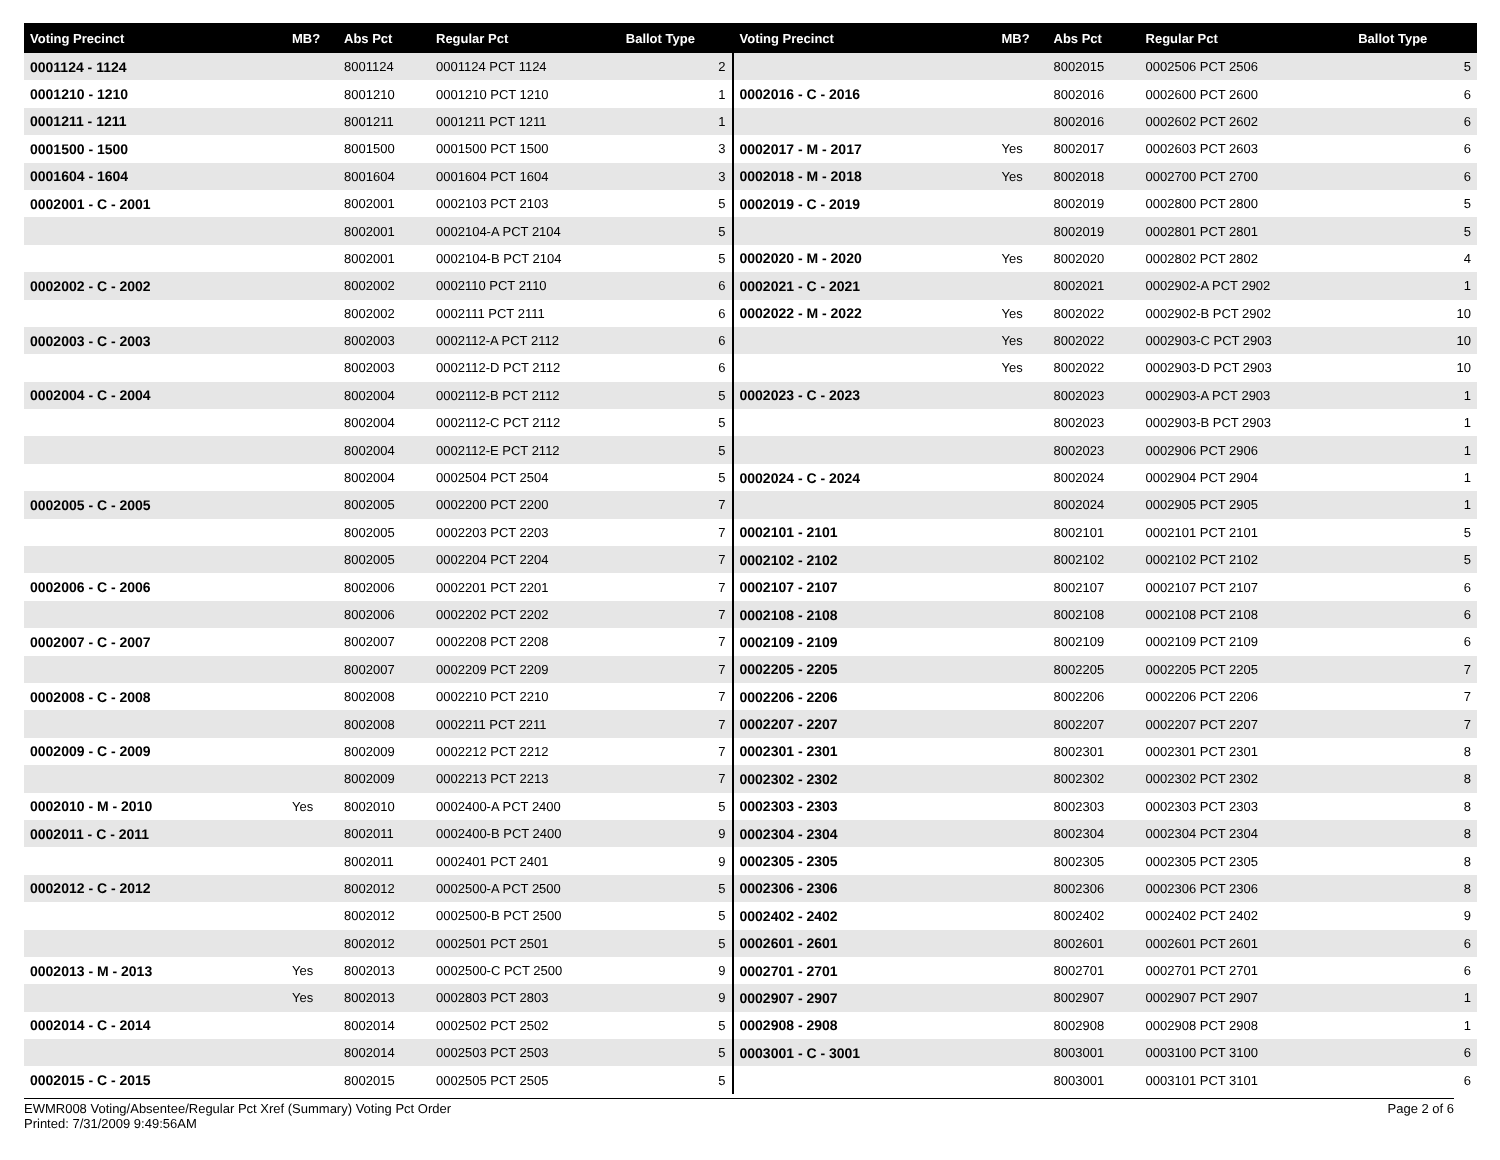| Voting Precinct | MB? | Abs Pct | Regular Pct | Ballot Type |
| --- | --- | --- | --- | --- |
| 0001124 - 1124 | | 8001124 | 0001124 PCT 1124 | 2 |
| 0001210 - 1210 | | 8001210 | 0001210 PCT 1210 | 1 |
| 0001211 - 1211 | | 8001211 | 0001211 PCT 1211 | 1 |
| 0001500 - 1500 | | 8001500 | 0001500 PCT 1500 | 3 |
| 0001604 - 1604 | | 8001604 | 0001604 PCT 1604 | 3 |
| 0002001 - C - 2001 | | 8002001 | 0002103 PCT 2103 | 5 |
| | | 8002001 | 0002104-A PCT 2104 | 5 |
| | | 8002001 | 0002104-B PCT 2104 | 5 |
| 0002002 - C - 2002 | | 8002002 | 0002110 PCT 2110 | 6 |
| | | 8002002 | 0002111 PCT 2111 | 6 |
| 0002003 - C - 2003 | | 8002003 | 0002112-A PCT 2112 | 6 |
| | | 8002003 | 0002112-D PCT 2112 | 6 |
| 0002004 - C - 2004 | | 8002004 | 0002112-B PCT 2112 | 5 |
| | | 8002004 | 0002112-C PCT 2112 | 5 |
| | | 8002004 | 0002112-E PCT 2112 | 5 |
| | | 8002004 | 0002504 PCT 2504 | 5 |
| 0002005 - C - 2005 | | 8002005 | 0002200 PCT 2200 | 7 |
| | | 8002005 | 0002203 PCT 2203 | 7 |
| | | 8002005 | 0002204 PCT 2204 | 7 |
| 0002006 - C - 2006 | | 8002006 | 0002201 PCT 2201 | 7 |
| | | 8002006 | 0002202 PCT 2202 | 7 |
| 0002007 - C - 2007 | | 8002007 | 0002208 PCT 2208 | 7 |
| | | 8002007 | 0002209 PCT 2209 | 7 |
| 0002008 - C - 2008 | | 8002008 | 0002210 PCT 2210 | 7 |
| | | 8002008 | 0002211 PCT 2211 | 7 |
| 0002009 - C - 2009 | | 8002009 | 0002212 PCT 2212 | 7 |
| | | 8002009 | 0002213 PCT 2213 | 7 |
| 0002010 - M - 2010 | Yes | 8002010 | 0002400-A PCT 2400 | 5 |
| 0002011 - C - 2011 | | 8002011 | 0002400-B PCT 2400 | 9 |
| | | 8002011 | 0002401 PCT 2401 | 9 |
| 0002012 - C - 2012 | | 8002012 | 0002500-A PCT 2500 | 5 |
| | | 8002012 | 0002500-B PCT 2500 | 5 |
| | | 8002012 | 0002501 PCT 2501 | 5 |
| 0002013 - M - 2013 | Yes | 8002013 | 0002500-C PCT 2500 | 9 |
| | Yes | 8002013 | 0002803 PCT 2803 | 9 |
| 0002014 - C - 2014 | | 8002014 | 0002502 PCT 2502 | 5 |
| | | 8002014 | 0002503 PCT 2503 | 5 |
| 0002015 - C - 2015 | | 8002015 | 0002505 PCT 2505 | 5 |
| Voting Precinct | MB? | Abs Pct | Regular Pct | Ballot Type |
| --- | --- | --- | --- | --- |
| | | 8002015 | 0002506 PCT 2506 | 5 |
| 0002016 - C - 2016 | | 8002016 | 0002600 PCT 2600 | 6 |
| | | 8002016 | 0002602 PCT 2602 | 6 |
| 0002017 - M - 2017 | Yes | 8002017 | 0002603 PCT 2603 | 6 |
| 0002018 - M - 2018 | Yes | 8002018 | 0002700 PCT 2700 | 6 |
| 0002019 - C - 2019 | | 8002019 | 0002800 PCT 2800 | 5 |
| | | 8002019 | 0002801 PCT 2801 | 5 |
| 0002020 - M - 2020 | Yes | 8002020 | 0002802 PCT 2802 | 4 |
| 0002021 - C - 2021 | | 8002021 | 0002902-A PCT 2902 | 1 |
| 0002022 - M - 2022 | Yes | 8002022 | 0002902-B PCT 2902 | 10 |
| | Yes | 8002022 | 0002903-C PCT 2903 | 10 |
| | Yes | 8002022 | 0002903-D PCT 2903 | 10 |
| 0002023 - C - 2023 | | 8002023 | 0002903-A PCT 2903 | 1 |
| | | 8002023 | 0002903-B PCT 2903 | 1 |
| | | 8002023 | 0002906 PCT 2906 | 1 |
| 0002024 - C - 2024 | | 8002024 | 0002904 PCT 2904 | 1 |
| | | 8002024 | 0002905 PCT 2905 | 1 |
| 0002101 - 2101 | | 8002101 | 0002101 PCT 2101 | 5 |
| 0002102 - 2102 | | 8002102 | 0002102 PCT 2102 | 5 |
| 0002107 - 2107 | | 8002107 | 0002107 PCT 2107 | 6 |
| 0002108 - 2108 | | 8002108 | 0002108 PCT 2108 | 6 |
| 0002109 - 2109 | | 8002109 | 0002109 PCT 2109 | 6 |
| 0002205 - 2205 | | 8002205 | 0002205 PCT 2205 | 7 |
| 0002206 - 2206 | | 8002206 | 0002206 PCT 2206 | 7 |
| 0002207 - 2207 | | 8002207 | 0002207 PCT 2207 | 7 |
| 0002301 - 2301 | | 8002301 | 0002301 PCT 2301 | 8 |
| 0002302 - 2302 | | 8002302 | 0002302 PCT 2302 | 8 |
| 0002303 - 2303 | | 8002303 | 0002303 PCT 2303 | 8 |
| 0002304 - 2304 | | 8002304 | 0002304 PCT 2304 | 8 |
| 0002305 - 2305 | | 8002305 | 0002305 PCT 2305 | 8 |
| 0002306 - 2306 | | 8002306 | 0002306 PCT 2306 | 8 |
| 0002402 - 2402 | | 8002402 | 0002402 PCT 2402 | 9 |
| 0002601 - 2601 | | 8002601 | 0002601 PCT 2601 | 6 |
| 0002701 - 2701 | | 8002701 | 0002701 PCT 2701 | 6 |
| 0002907 - 2907 | | 8002907 | 0002907 PCT 2907 | 1 |
| 0002908 - 2908 | | 8002908 | 0002908 PCT 2908 | 1 |
| 0003001 - C - 3001 | | 8003001 | 0003100 PCT 3100 | 6 |
| | | 8003001 | 0003101 PCT 3101 | 6 |
EWMR008 Voting/Absentee/Regular Pct Xref (Summary) Voting Pct Order
Printed: 7/31/2009 9:49:56AM
Page 2 of 6